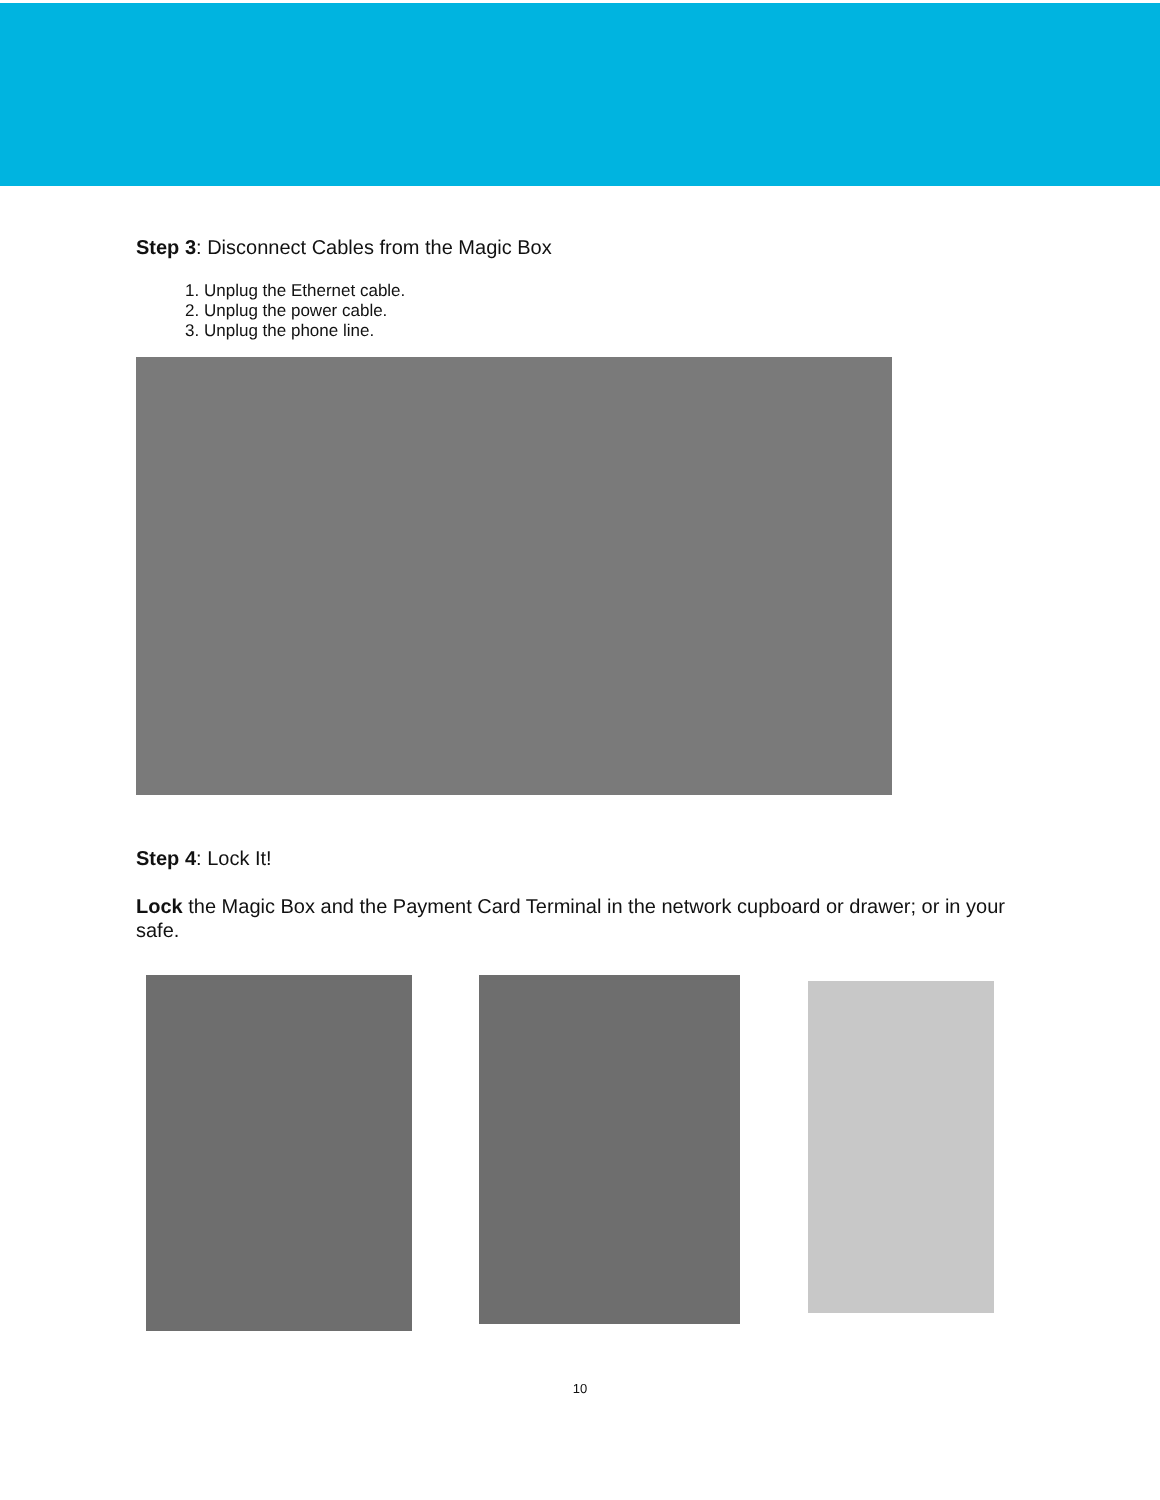Step 3: Disconnect Cables from the Magic Box
1. Unplug the Ethernet cable.
2. Unplug the power cable.
3. Unplug the phone line.
Step 4: Lock It!
Lock the Magic Box and the Payment Card Terminal in the network cupboard or drawer; or in your safe.
10